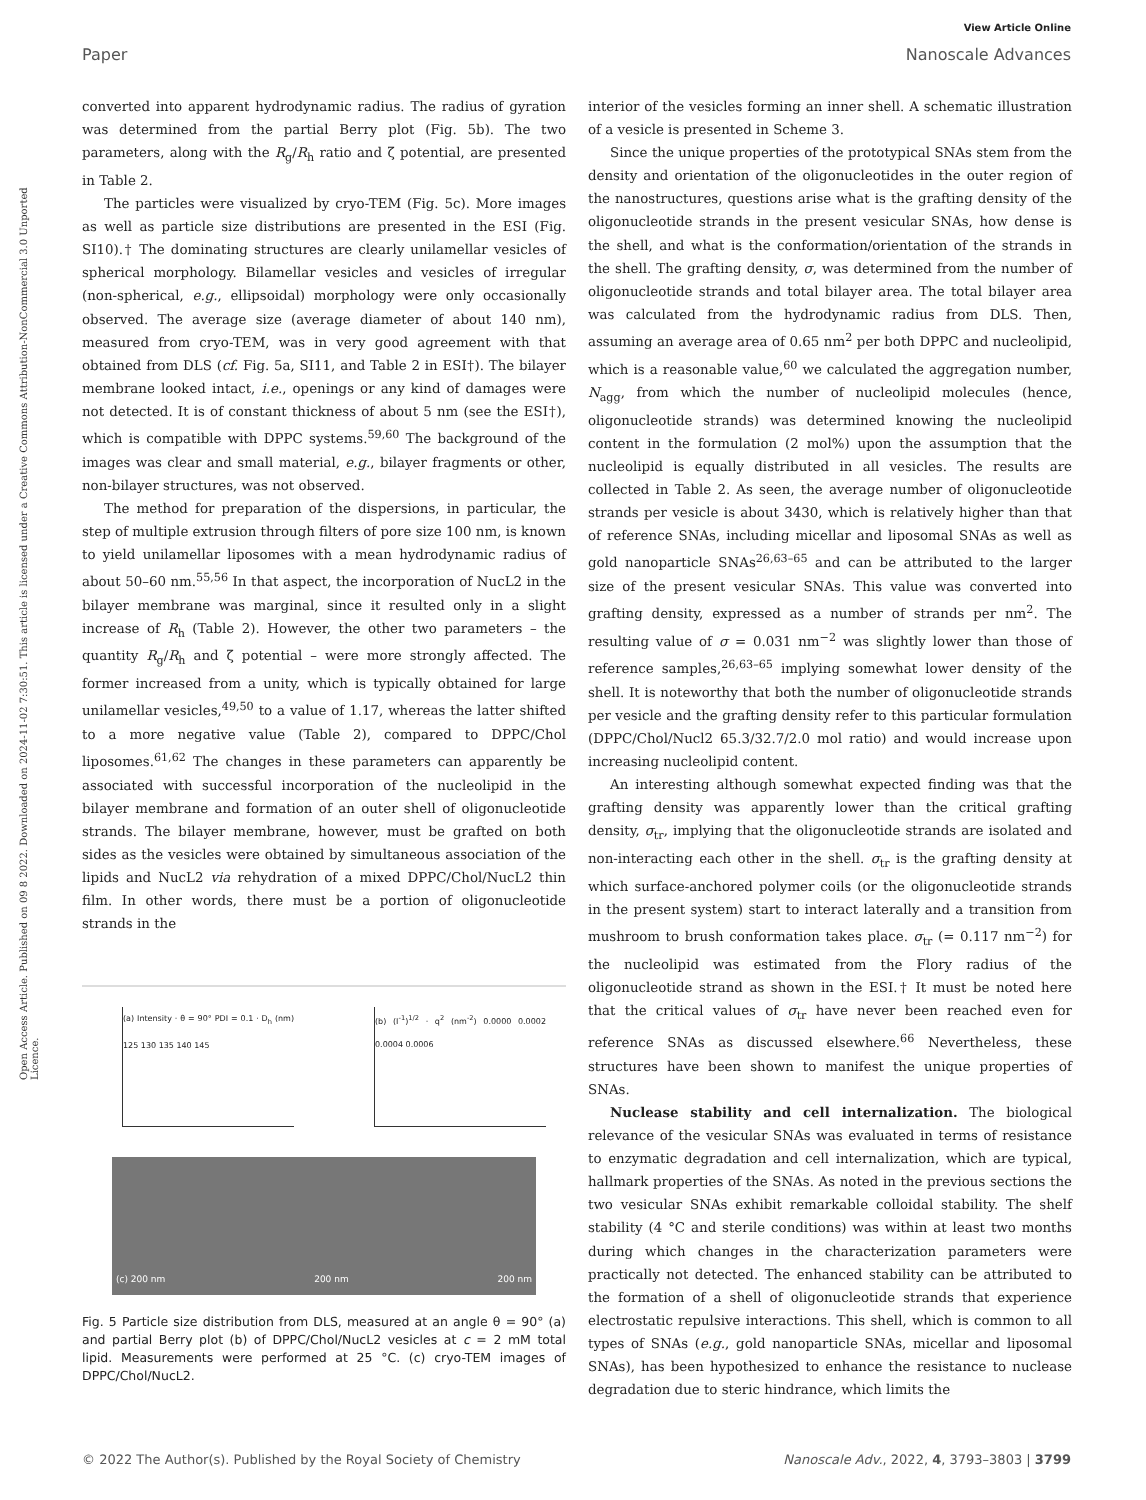Open Access Article. Published on 09 8 2022. Downloaded on 2024-11-02 7:30:51. This article is licensed under a Creative Commons Attribution-NonCommercial 3.0 Unported Licence.
View Article Online
Paper Nanoscale Advances
converted into apparent hydrodynamic radius. The radius of gyration was determined from the partial Berry plot (Fig. 5b). The two parameters, along with the R<sub>g</sub>/R<sub>h</sub> ratio and ζ potential, are presented in Table 2.
The particles were visualized by cryo-TEM (Fig. 5c). More images as well as particle size distributions are presented in the ESI (Fig. SI10).† The dominating structures are clearly unilamellar vesicles of spherical morphology. Bilamellar vesicles and vesicles of irregular (non-spherical, e.g., ellipsoidal) morphology were only occasionally observed. The average size (average diameter of about 140 nm), measured from cryo-TEM, was in very good agreement with that obtained from DLS (cf. Fig. 5a, SI11, and Table 2 in ESI†). The bilayer membrane looked intact, i.e., openings or any kind of damages were not detected. It is of constant thickness of about 5 nm (see the ESI†), which is compatible with DPPC systems.<sup>59,60</sup> The background of the images was clear and small material, e.g., bilayer fragments or other, non-bilayer structures, was not observed.
The method for preparation of the dispersions, in particular, the step of multiple extrusion through filters of pore size 100 nm, is known to yield unilamellar liposomes with a mean hydrodynamic radius of about 50–60 nm.<sup>55,56</sup> In that aspect, the incorporation of NucL2 in the bilayer membrane was marginal, since it resulted only in a slight increase of R<sub>h</sub> (Table 2). However, the other two parameters – the quantity R<sub>g</sub>/R<sub>h</sub> and ζ potential – were more strongly affected. The former increased from a unity, which is typically obtained for large unilamellar vesicles,<sup>49,50</sup> to a value of 1.17, whereas the latter shifted to a more negative value (Table 2), compared to DPPC/Chol liposomes.<sup>61,62</sup> The changes in these parameters can apparently be associated with successful incorporation of the nucleolipid in the bilayer membrane and formation of an outer shell of oligonucleotide strands. The bilayer membrane, however, must be grafted on both sides as the vesicles were obtained by simultaneous association of the lipids and NucL2 via rehydration of a mixed DPPC/Chol/NucL2 thin film. In other words, there must be a portion of oligonucleotide strands in the
(a) Intensity · θ = 90° PDI = 0.1 · D<sub>h</sub> (nm) 125 130 135 140 145
(b) (I<sup>-1</sup>)<sup>1/2</sup> · q<sup>2</sup> (nm<sup>-2</sup>) 0.0000 0.0002 0.0004 0.0006
(c) 200 nm 200 nm 200 nm
Fig. 5 Particle size distribution from DLS, measured at an angle θ = 90° (a) and partial Berry plot (b) of DPPC/Chol/NucL2 vesicles at c = 2 mM total lipid. Measurements were performed at 25 °C. (c) cryo-TEM images of DPPC/Chol/NucL2.
interior of the vesicles forming an inner shell. A schematic illustration of a vesicle is presented in Scheme 3.
Since the unique properties of the prototypical SNAs stem from the density and orientation of the oligonucleotides in the outer region of the nanostructures, questions arise what is the grafting density of the oligonucleotide strands in the present vesicular SNAs, how dense is the shell, and what is the conformation/orientation of the strands in the shell. The grafting density, σ, was determined from the number of oligonucleotide strands and total bilayer area. The total bilayer area was calculated from the hydrodynamic radius from DLS. Then, assuming an average area of 0.65 nm<sup>2</sup> per both DPPC and nucleolipid, which is a reasonable value,<sup>60</sup> we calculated the aggregation number, N<sub>agg</sub>, from which the number of nucleolipid molecules (hence, oligonucleotide strands) was determined knowing the nucleolipid content in the formulation (2 mol%) upon the assumption that the nucleolipid is equally distributed in all vesicles. The results are collected in Table 2. As seen, the average number of oligonucleotide strands per vesicle is about 3430, which is relatively higher than that of reference SNAs, including micellar and liposomal SNAs as well as gold nanoparticle SNAs<sup>26,63–65</sup> and can be attributed to the larger size of the present vesicular SNAs. This value was converted into grafting density, expressed as a number of strands per nm<sup>2</sup>. The resulting value of σ = 0.031 nm<sup>−2</sup> was slightly lower than those of reference samples,<sup>26,63–65</sup> implying somewhat lower density of the shell. It is noteworthy that both the number of oligonucleotide strands per vesicle and the grafting density refer to this particular formulation (DPPC/Chol/Nucl2 65.3/32.7/2.0 mol ratio) and would increase upon increasing nucleolipid content.
An interesting although somewhat expected finding was that the grafting density was apparently lower than the critical grafting density, σ<sub>tr</sub>, implying that the oligonucleotide strands are isolated and non-interacting each other in the shell. σ<sub>tr</sub> is the grafting density at which surface-anchored polymer coils (or the oligonucleotide strands in the present system) start to interact laterally and a transition from mushroom to brush conformation takes place. σ<sub>tr</sub> (= 0.117 nm<sup>−2</sup>) for the nucleolipid was estimated from the Flory radius of the oligonucleotide strand as shown in the ESI.† It must be noted here that the critical values of σ<sub>tr</sub> have never been reached even for reference SNAs as discussed elsewhere.<sup>66</sup> Nevertheless, these structures have been shown to manifest the unique properties of SNAs.
Nuclease stability and cell internalization. The biological relevance of the vesicular SNAs was evaluated in terms of resistance to enzymatic degradation and cell internalization, which are typical, hallmark properties of the SNAs. As noted in the previous sections the two vesicular SNAs exhibit remarkable colloidal stability. The shelf stability (4 °C and sterile conditions) was within at least two months during which changes in the characterization parameters were practically not detected. The enhanced stability can be attributed to the formation of a shell of oligonucleotide strands that experience electrostatic repulsive interactions. This shell, which is common to all types of SNAs (e.g., gold nanoparticle SNAs, micellar and liposomal SNAs), has been hypothesized to enhance the resistance to nuclease degradation due to steric hindrance, which limits the
© 2022 The Author(s). Published by the Royal Society of Chemistry Nanoscale Adv., 2022, 4, 3793–3803 | 3799